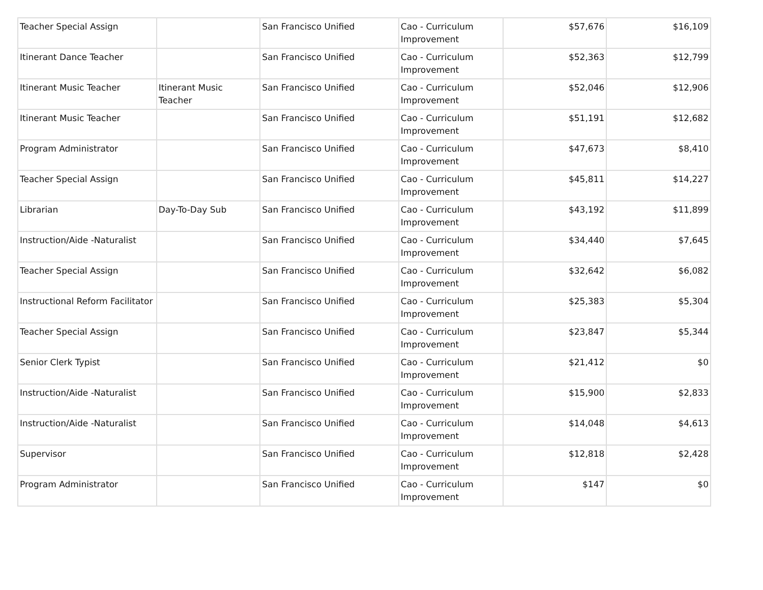| Teacher Special Assign | | San Francisco Unified | Cao - Curriculum Improvement | $57,676 | $16,109 |
| Itinerant Dance Teacher | | San Francisco Unified | Cao - Curriculum Improvement | $52,363 | $12,799 |
| Itinerant Music Teacher | Itinerant Music Teacher | San Francisco Unified | Cao - Curriculum Improvement | $52,046 | $12,906 |
| Itinerant Music Teacher | | San Francisco Unified | Cao - Curriculum Improvement | $51,191 | $12,682 |
| Program Administrator | | San Francisco Unified | Cao - Curriculum Improvement | $47,673 | $8,410 |
| Teacher Special Assign | | San Francisco Unified | Cao - Curriculum Improvement | $45,811 | $14,227 |
| Librarian | Day-To-Day Sub | San Francisco Unified | Cao - Curriculum Improvement | $43,192 | $11,899 |
| Instruction/Aide -Naturalist | | San Francisco Unified | Cao - Curriculum Improvement | $34,440 | $7,645 |
| Teacher Special Assign | | San Francisco Unified | Cao - Curriculum Improvement | $32,642 | $6,082 |
| Instructional Reform Facilitator | | San Francisco Unified | Cao - Curriculum Improvement | $25,383 | $5,304 |
| Teacher Special Assign | | San Francisco Unified | Cao - Curriculum Improvement | $23,847 | $5,344 |
| Senior Clerk Typist | | San Francisco Unified | Cao - Curriculum Improvement | $21,412 | $0 |
| Instruction/Aide -Naturalist | | San Francisco Unified | Cao - Curriculum Improvement | $15,900 | $2,833 |
| Instruction/Aide -Naturalist | | San Francisco Unified | Cao - Curriculum Improvement | $14,048 | $4,613 |
| Supervisor | | San Francisco Unified | Cao - Curriculum Improvement | $12,818 | $2,428 |
| Program Administrator | | San Francisco Unified | Cao - Curriculum Improvement | $147 | $0 |